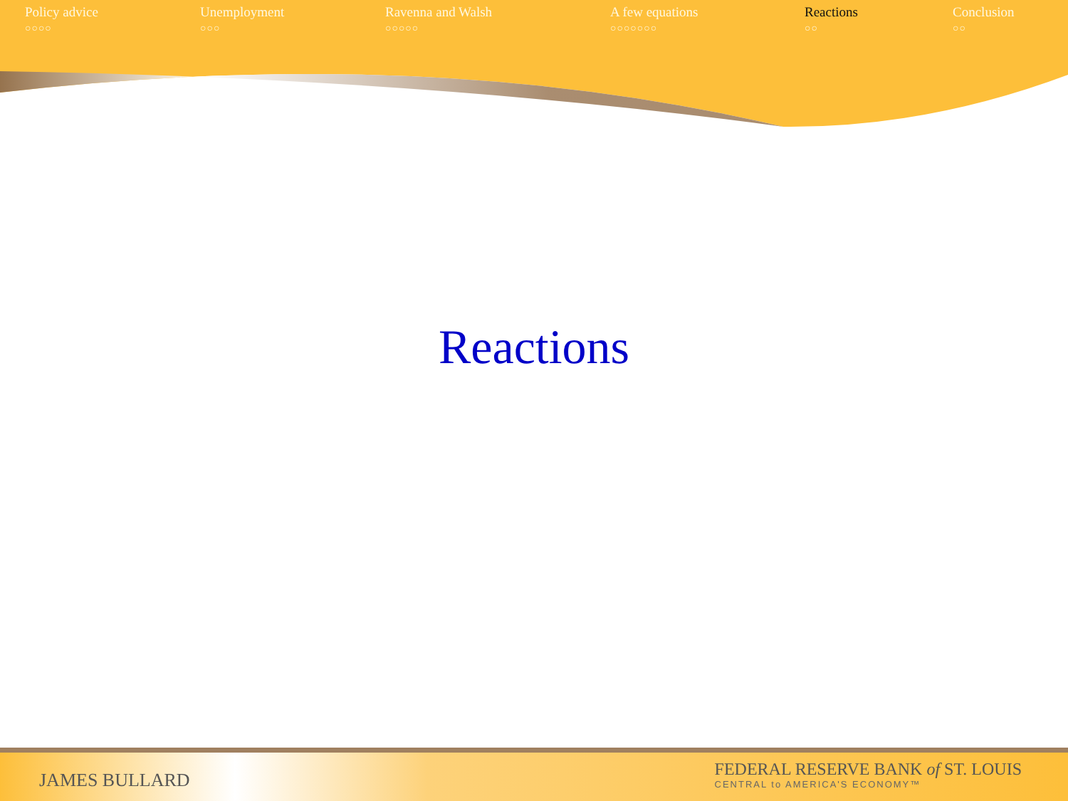Policy advice
○○○○
Unemployment
○○○
Ravenna and Walsh
○○○○○
A few equations
○○○○○○○
Reactions
○○
Conclusion
○○
Reactions
JAMES BULLARD
FEDERAL RESERVE BANK of ST. LOUIS
CENTRAL to AMERICA'S ECONOMY™